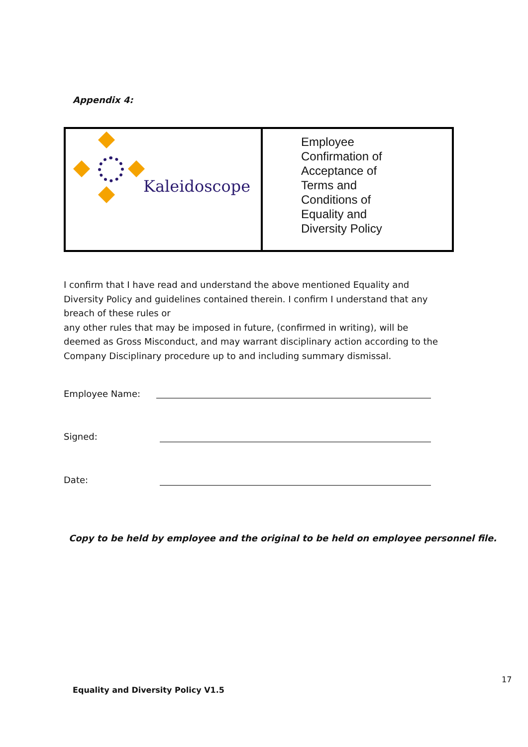Appendix 4:
| Kaleidoscope | Employee Confirmation of Acceptance of Terms and Conditions of Equality and Diversity Policy |
I confirm that I have read and understand the above mentioned Equality and Diversity Policy and guidelines contained therein. I confirm I understand that any breach of these rules or
any other rules that may be imposed in future, (confirmed in writing), will be deemed as Gross Misconduct, and may warrant disciplinary action according to the Company Disciplinary procedure up to and including summary dismissal.
Employee Name:
Signed:
Date:
Copy to be held by employee and the original to be held on employee personnel file.
17
Equality and Diversity Policy V1.5